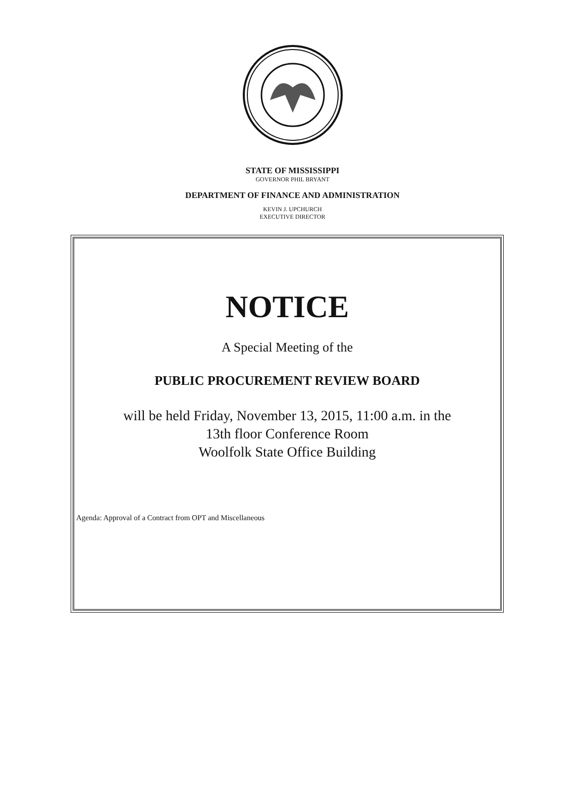STATE OF MISSISSIPPI
GOVERNOR PHIL BRYANT
DEPARTMENT OF FINANCE AND ADMINISTRATION
KEVIN J. UPCHURCH
EXECUTIVE DIRECTOR
NOTICE
A Special Meeting of the
PUBLIC PROCUREMENT REVIEW BOARD
will be held Friday, November 13, 2015, 11:00 a.m. in the
13th floor Conference Room
Woolfolk State Office Building
Agenda: Approval of a Contract from OPT and Miscellaneous